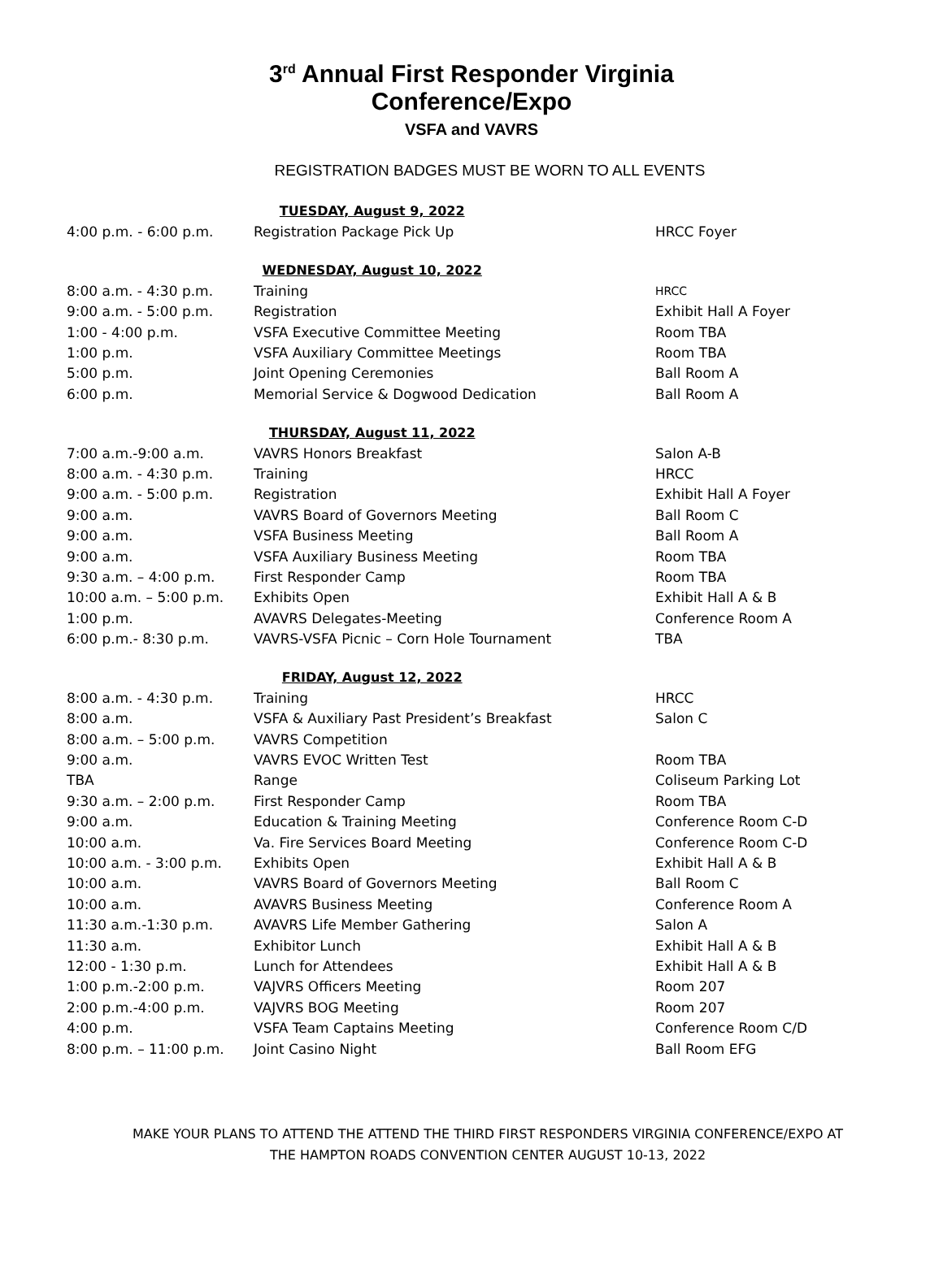3<sup>rd</sup> Annual First Responder Virginia
Conference/Expo
VSFA and VAVRS
REGISTRATION BADGES MUST BE WORN TO ALL EVENTS
| TUESDAY, August 9, 2022 | | |
| 4:00 p.m. - 6:00 p.m. | Registration Package Pick Up | HRCC Foyer |
| WEDNESDAY, August 10, 2022 | | |
| 8:00 a.m. - 4:30 p.m. | Training | HRCC |
| 9:00 a.m. - 5:00 p.m. | Registration | Exhibit Hall A Foyer |
| 1:00 - 4:00 p.m. | VSFA Executive Committee Meeting | Room TBA |
| 1:00 p.m. | VSFA Auxiliary Committee Meetings | Room TBA |
| 5:00 p.m. | Joint Opening Ceremonies | Ball Room A |
| 6:00 p.m. | Memorial Service & Dogwood Dedication | Ball Room A |
| THURSDAY, August 11, 2022 | | |
| 7:00 a.m.-9:00 a.m. | VAVRS Honors Breakfast | Salon A-B |
| 8:00 a.m. - 4:30 p.m. | Training | HRCC |
| 9:00 a.m. - 5:00 p.m. | Registration | Exhibit Hall A Foyer |
| 9:00 a.m. | VAVRS Board of Governors Meeting | Ball Room C |
| 9:00 a.m. | VSFA Business Meeting | Ball Room A |
| 9:00 a.m. | VSFA Auxiliary Business Meeting | Room TBA |
| 9:30 a.m. – 4:00 p.m. | First Responder Camp | Room TBA |
| 10:00 a.m. – 5:00 p.m. | Exhibits Open | Exhibit Hall A & B |
| 1:00 p.m. | AVAVRS Delegates-Meeting | Conference Room A |
| 6:00 p.m.- 8:30 p.m. | VAVRS-VSFA Picnic – Corn Hole Tournament | TBA |
| FRIDAY, August 12, 2022 | | |
| 8:00 a.m. - 4:30 p.m. | Training | HRCC |
| 8:00 a.m. | VSFA & Auxiliary Past President’s Breakfast | Salon C |
| 8:00 a.m. – 5:00 p.m. | VAVRS Competition | |
| 9:00 a.m. | VAVRS EVOC Written Test | Room TBA |
| TBA | Range | Coliseum Parking Lot |
| 9:30 a.m. – 2:00 p.m. | First Responder Camp | Room TBA |
| 9:00 a.m. | Education & Training Meeting | Conference Room C-D |
| 10:00 a.m. | Va. Fire Services Board Meeting | Conference Room C-D |
| 10:00 a.m. - 3:00 p.m. | Exhibits Open | Exhibit Hall A & B |
| 10:00 a.m. | VAVRS Board of Governors Meeting | Ball Room C |
| 10:00 a.m. | AVAVRS Business Meeting | Conference Room A |
| 11:30 a.m.-1:30 p.m. | AVAVRS Life Member Gathering | Salon A |
| 11:30 a.m. | Exhibitor Lunch | Exhibit Hall A & B |
| 12:00 - 1:30 p.m. | Lunch for Attendees | Exhibit Hall A & B |
| 1:00 p.m.-2:00 p.m. | VAJVRS Officers Meeting | Room 207 |
| 2:00 p.m.-4:00 p.m. | VAJVRS BOG Meeting | Room 207 |
| 4:00 p.m. | VSFA Team Captains Meeting | Conference Room C/D |
| 8:00 p.m. – 11:00 p.m. | Joint Casino Night | Ball Room EFG |
MAKE YOUR PLANS TO ATTEND THE ATTEND THE THIRD FIRST RESPONDERS VIRGINIA CONFERENCE/EXPO AT
THE HAMPTON ROADS CONVENTION CENTER AUGUST 10-13, 2022